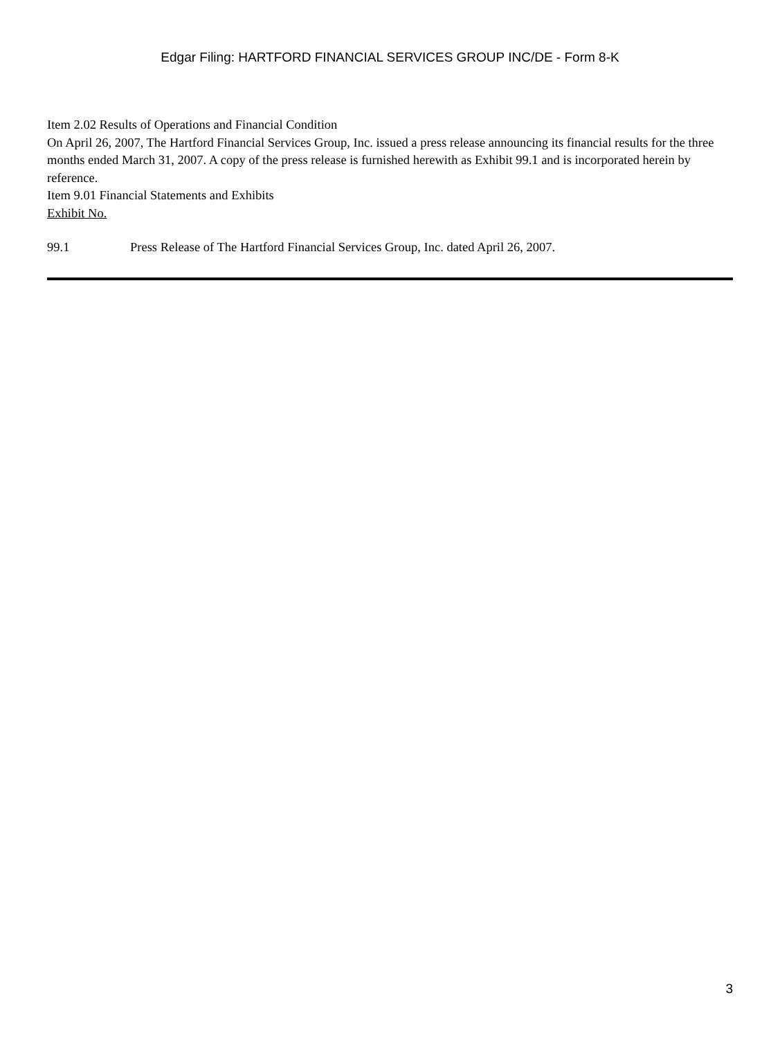Edgar Filing: HARTFORD FINANCIAL SERVICES GROUP INC/DE - Form 8-K
Item 2.02 Results of Operations and Financial Condition
On April 26, 2007, The Hartford Financial Services Group, Inc. issued a press release announcing its financial results for the three months ended March 31, 2007. A copy of the press release is furnished herewith as Exhibit 99.1 and is incorporated herein by reference.
Item 9.01 Financial Statements and Exhibits
Exhibit No.
99.1 Press Release of The Hartford Financial Services Group, Inc. dated April 26, 2007.
3